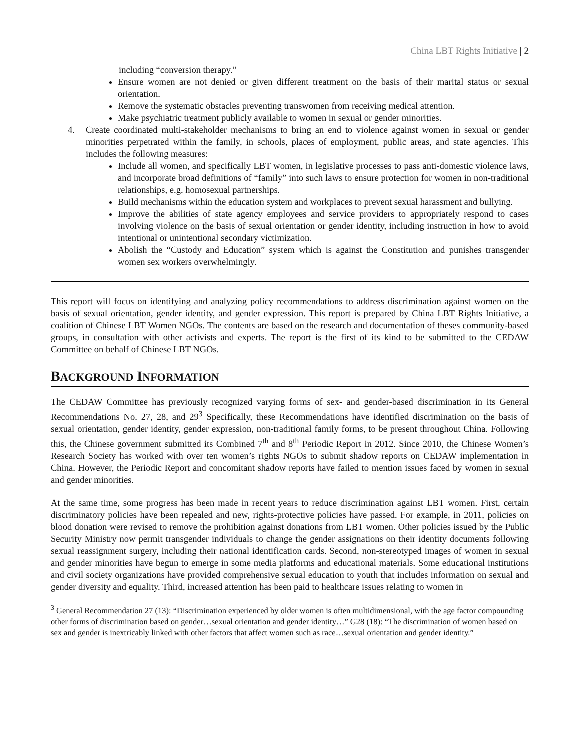China LBT Rights Initiative | 2
including “conversion therapy.”
Ensure women are not denied or given different treatment on the basis of their marital status or sexual orientation.
Remove the systematic obstacles preventing transwomen from receiving medical attention.
Make psychiatric treatment publicly available to women in sexual or gender minorities.
4. Create coordinated multi-stakeholder mechanisms to bring an end to violence against women in sexual or gender minorities perpetrated within the family, in schools, places of employment, public areas, and state agencies. This includes the following measures:
Include all women, and specifically LBT women, in legislative processes to pass anti-domestic violence laws, and incorporate broad definitions of “family” into such laws to ensure protection for women in non-traditional relationships, e.g. homosexual partnerships.
Build mechanisms within the education system and workplaces to prevent sexual harassment and bullying.
Improve the abilities of state agency employees and service providers to appropriately respond to cases involving violence on the basis of sexual orientation or gender identity, including instruction in how to avoid intentional or unintentional secondary victimization.
Abolish the “Custody and Education” system which is against the Constitution and punishes transgender women sex workers overwhelmingly.
This report will focus on identifying and analyzing policy recommendations to address discrimination against women on the basis of sexual orientation, gender identity, and gender expression. This report is prepared by China LBT Rights Initiative, a coalition of Chinese LBT Women NGOs. The contents are based on the research and documentation of theses community-based groups, in consultation with other activists and experts. The report is the first of its kind to be submitted to the CEDAW Committee on behalf of Chinese LBT NGOs.
BACKGROUND INFORMATION
The CEDAW Committee has previously recognized varying forms of sex- and gender-based discrimination in its General Recommendations No. 27, 28, and 29<sup>3</sup> Specifically, these Recommendations have identified discrimination on the basis of sexual orientation, gender identity, gender expression, non-traditional family forms, to be present throughout China. Following this, the Chinese government submitted its Combined 7<sup>th</sup> and 8<sup>th</sup> Periodic Report in 2012. Since 2010, the Chinese Women’s Research Society has worked with over ten women’s rights NGOs to submit shadow reports on CEDAW implementation in China. However, the Periodic Report and concomitant shadow reports have failed to mention issues faced by women in sexual and gender minorities.
At the same time, some progress has been made in recent years to reduce discrimination against LBT women. First, certain discriminatory policies have been repealed and new, rights-protective policies have passed. For example, in 2011, policies on blood donation were revised to remove the prohibition against donations from LBT women. Other policies issued by the Public Security Ministry now permit transgender individuals to change the gender assignations on their identity documents following sexual reassignment surgery, including their national identification cards. Second, non-stereotyped images of women in sexual and gender minorities have begun to emerge in some media platforms and educational materials. Some educational institutions and civil society organizations have provided comprehensive sexual education to youth that includes information on sexual and gender diversity and equality. Third, increased attention has been paid to healthcare issues relating to women in
<sup>3</sup> General Recommendation 27 (13): “Discrimination experienced by older women is often multidimensional, with the age factor compounding other forms of discrimination based on gender…sexual orientation and gender identity…” G28 (18): “The discrimination of women based on sex and gender is inextricably linked with other factors that affect women such as race…sexual orientation and gender identity.”